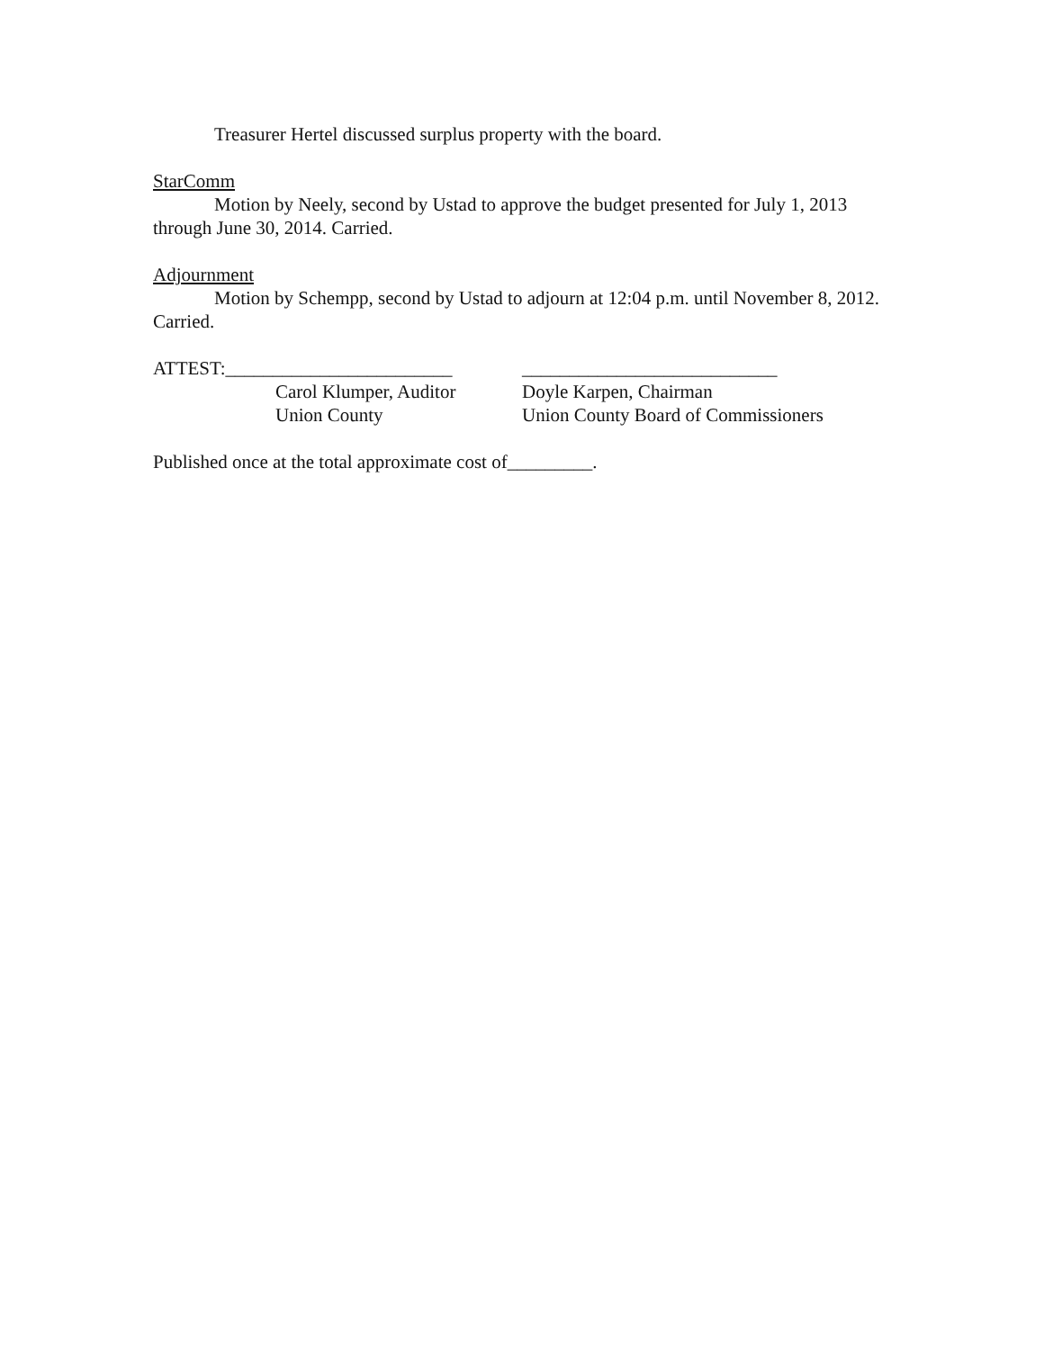Treasurer Hertel discussed surplus property with the board.
StarComm
Motion by Neely, second by Ustad to approve the budget presented for July 1, 2013 through June 30, 2014. Carried.
Adjournment
Motion by Schempp, second by Ustad to adjourn at 12:04 p.m. until November 8, 2012. Carried.
ATTEST:________________________ ___________________________
Carol Klumper, Auditor
Doyle Karpen, Chairman
Union County Union County Board of Commissioners
Published once at the total approximate cost of_________.